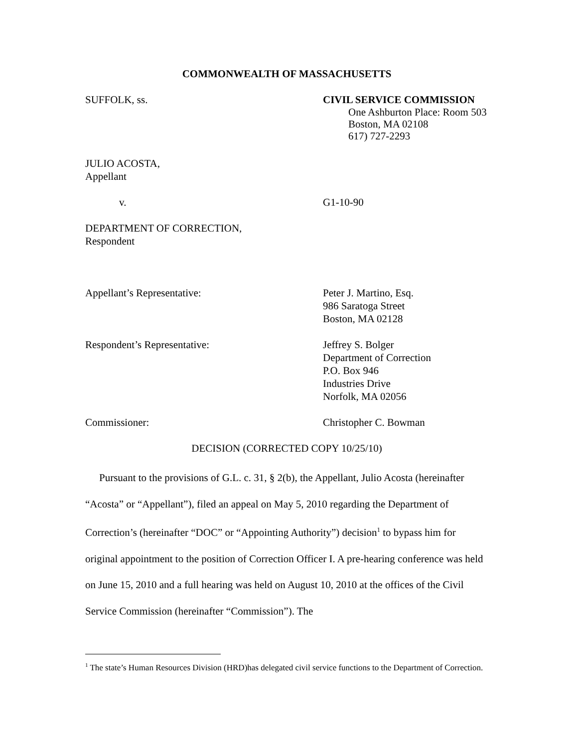COMMONWEALTH OF MASSACHUSETTS
SUFFOLK, ss. CIVIL SERVICE COMMISSION
One Ashburton Place: Room 503
Boston, MA 02108
617) 727-2293
JULIO ACOSTA,
Appellant
v. G1-10-90
DEPARTMENT OF CORRECTION,
Respondent
Appellant’s Representative: Peter J. Martino, Esq.
986 Saratoga Street
Boston, MA 02128
Respondent’s Representative: Jeffrey S. Bolger
Department of Correction
P.O. Box 946
Industries Drive
Norfolk, MA 02056
Commissioner: Christopher C. Bowman
DECISION (CORRECTED COPY 10/25/10)
Pursuant to the provisions of G.L. c. 31, § 2(b), the Appellant, Julio Acosta (hereinafter “Acosta” or “Appellant”), filed an appeal on May 5, 2010 regarding the Department of Correction’s (hereinafter “DOC” or “Appointing Authority”) decision<sup>1</sup> to bypass him for original appointment to the position of Correction Officer I. A pre-hearing conference was held on June 15, 2010 and a full hearing was held on August 10, 2010 at the offices of the Civil Service Commission (hereinafter “Commission”). The
<sup>1</sup> The state’s Human Resources Division (HRD)has delegated civil service functions to the Department of Correction.